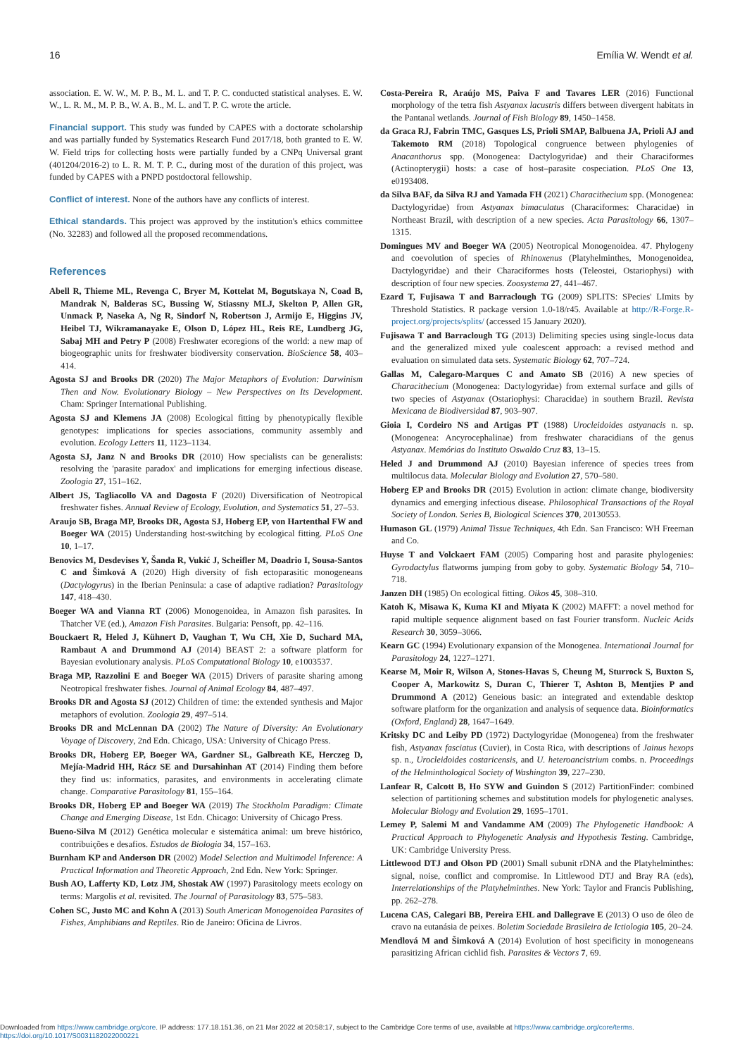16 Emília W. Wendt et al.
association. E. W. W., M. P. B., M. L. and T. P. C. conducted statistical analyses. E. W. W., L. R. M., M. P. B., W. A. B., M. L. and T. P. C. wrote the article.
Financial support. This study was funded by CAPES with a doctorate scholarship and was partially funded by Systematics Research Fund 2017/18, both granted to E. W. W. Field trips for collecting hosts were partially funded by a CNPq Universal grant (401204/2016-2) to L. R. M. T. P. C., during most of the duration of this project, was funded by CAPES with a PNPD postdoctoral fellowship.
Conflict of interest. None of the authors have any conflicts of interest.
Ethical standards. This project was approved by the institution's ethics committee (No. 32283) and followed all the proposed recommendations.
References
Abell R, Thieme ML, Revenga C, Bryer M, Kottelat M, Bogutskaya N, Coad B, Mandrak N, Balderas SC, Bussing W, Stiassny MLJ, Skelton P, Allen GR, Unmack P, Naseka A, Ng R, Sindorf N, Robertson J, Armijo E, Higgins JV, Heibel TJ, Wikramanayake E, Olson D, López HL, Reis RE, Lundberg JG, Sabaj MH and Petry P (2008) Freshwater ecoregions of the world: a new map of biogeographic units for freshwater biodiversity conservation. BioScience 58, 403–414.
Agosta SJ and Brooks DR (2020) The Major Metaphors of Evolution: Darwinism Then and Now. Evolutionary Biology – New Perspectives on Its Development. Cham: Springer International Publishing.
Agosta SJ and Klemens JA (2008) Ecological fitting by phenotypically flexible genotypes: implications for species associations, community assembly and evolution. Ecology Letters 11, 1123–1134.
Agosta SJ, Janz N and Brooks DR (2010) How specialists can be generalists: resolving the 'parasite paradox' and implications for emerging infectious disease. Zoologia 27, 151–162.
Albert JS, Tagliacollo VA and Dagosta F (2020) Diversification of Neotropical freshwater fishes. Annual Review of Ecology, Evolution, and Systematics 51, 27–53.
Araujo SB, Braga MP, Brooks DR, Agosta SJ, Hoberg EP, von Hartenthal FW and Boeger WA (2015) Understanding host-switching by ecological fitting. PLoS One 10, 1–17.
Benovics M, Desdevises Y, Šanda R, Vukić J, Scheifler M, Doadrio I, Sousa-Santos C and Šimková A (2020) High diversity of fish ectoparasitic monogeneans (Dactylogyrus) in the Iberian Peninsula: a case of adaptive radiation? Parasitology 147, 418–430.
Boeger WA and Vianna RT (2006) Monogenoidea, in Amazon fish parasites. In Thatcher VE (ed.), Amazon Fish Parasites. Bulgaria: Pensoft, pp. 42–116.
Bouckaert R, Heled J, Kühnert D, Vaughan T, Wu CH, Xie D, Suchard MA, Rambaut A and Drummond AJ (2014) BEAST 2: a software platform for Bayesian evolutionary analysis. PLoS Computational Biology 10, e1003537.
Braga MP, Razzolini E and Boeger WA (2015) Drivers of parasite sharing among Neotropical freshwater fishes. Journal of Animal Ecology 84, 487–497.
Brooks DR and Agosta SJ (2012) Children of time: the extended synthesis and Major metaphors of evolution. Zoologia 29, 497–514.
Brooks DR and McLennan DA (2002) The Nature of Diversity: An Evolutionary Voyage of Discovery, 2nd Edn. Chicago, USA: University of Chicago Press.
Brooks DR, Hoberg EP, Boeger WA, Gardner SL, Galbreath KE, Herczeg D, Mejía-Madrid HH, Rácz SE and Dursahinhan AT (2014) Finding them before they find us: informatics, parasites, and environments in accelerating climate change. Comparative Parasitology 81, 155–164.
Brooks DR, Hoberg EP and Boeger WA (2019) The Stockholm Paradigm: Climate Change and Emerging Disease, 1st Edn. Chicago: University of Chicago Press.
Bueno-Silva M (2012) Genética molecular e sistemática animal: um breve histórico, contribuições e desafios. Estudos de Biologia 34, 157–163.
Burnham KP and Anderson DR (2002) Model Selection and Multimodel Inference: A Practical Information and Theoretic Approach, 2nd Edn. New York: Springer.
Bush AO, Lafferty KD, Lotz JM, Shostak AW (1997) Parasitology meets ecology on terms: Margolis et al. revisited. The Journal of Parasitology 83, 575–583.
Cohen SC, Justo MC and Kohn A (2013) South American Monogenoidea Parasites of Fishes, Amphibians and Reptiles. Rio de Janeiro: Oficina de Livros.
Costa-Pereira R, Araújo MS, Paiva F and Tavares LER (2016) Functional morphology of the tetra fish Astyanax lacustris differs between divergent habitats in the Pantanal wetlands. Journal of Fish Biology 89, 1450–1458.
da Graca RJ, Fabrin TMC, Gasques LS, Prioli SMAP, Balbuena JA, Prioli AJ and Takemoto RM (2018) Topological congruence between phylogenies of Anacanthorus spp. (Monogenea: Dactylogyridae) and their Characiformes (Actinopterygii) hosts: a case of host–parasite cospeciation. PLoS One 13, e0193408.
da Silva BAF, da Silva RJ and Yamada FH (2021) Characithecium spp. (Monogenea: Dactylogyridae) from Astyanax bimaculatus (Characiformes: Characidae) in Northeast Brazil, with description of a new species. Acta Parasitology 66, 1307–1315.
Domingues MV and Boeger WA (2005) Neotropical Monogenoidea. 47. Phylogeny and coevolution of species of Rhinoxenus (Platyhelminthes, Monogenoidea, Dactylogyridae) and their Characiformes hosts (Teleostei, Ostariophysi) with description of four new species. Zoosystema 27, 441–467.
Ezard T, Fujisawa T and Barraclough TG (2009) SPLITS: SPecies' LImits by Threshold Statistics. R package version 1.0-18/r45. Available at http://R-Forge.R-project.org/projects/splits/ (accessed 15 January 2020).
Fujisawa T and Barraclough TG (2013) Delimiting species using single-locus data and the generalized mixed yule coalescent approach: a revised method and evaluation on simulated data sets. Systematic Biology 62, 707–724.
Gallas M, Calegaro-Marques C and Amato SB (2016) A new species of Characithecium (Monogenea: Dactylogyridae) from external surface and gills of two species of Astyanax (Ostariophysi: Characidae) in southern Brazil. Revista Mexicana de Biodiversidad 87, 903–907.
Gioia I, Cordeiro NS and Artigas PT (1988) Urocleidoides astyanacis n. sp. (Monogenea: Ancyrocephalinae) from freshwater characidians of the genus Astyanax. Memórias do Instituto Oswaldo Cruz 83, 13–15.
Heled J and Drummond AJ (2010) Bayesian inference of species trees from multilocus data. Molecular Biology and Evolution 27, 570–580.
Hoberg EP and Brooks DR (2015) Evolution in action: climate change, biodiversity dynamics and emerging infectious disease. Philosophical Transactions of the Royal Society of London. Series B, Biological Sciences 370, 20130553.
Humason GL (1979) Animal Tissue Techniques, 4th Edn. San Francisco: WH Freeman and Co.
Huyse T and Volckaert FAM (2005) Comparing host and parasite phylogenies: Gyrodactylus flatworms jumping from goby to goby. Systematic Biology 54, 710–718.
Janzen DH (1985) On ecological fitting. Oikos 45, 308–310.
Katoh K, Misawa K, Kuma KI and Miyata K (2002) MAFFT: a novel method for rapid multiple sequence alignment based on fast Fourier transform. Nucleic Acids Research 30, 3059–3066.
Kearn GC (1994) Evolutionary expansion of the Monogenea. International Journal for Parasitology 24, 1227–1271.
Kearse M, Moir R, Wilson A, Stones-Havas S, Cheung M, Sturrock S, Buxton S, Cooper A, Markowitz S, Duran C, Thierer T, Ashton B, Mentjies P and Drummond A (2012) Geneious basic: an integrated and extendable desktop software platform for the organization and analysis of sequence data. Bioinformatics (Oxford, England) 28, 1647–1649.
Kritsky DC and Leiby PD (1972) Dactylogyridae (Monogenea) from the freshwater fish, Astyanax fasciatus (Cuvier), in Costa Rica, with descriptions of Jainus hexops sp. n., Urocleidoides costaricensis, and U. heteroancistrium combs. n. Proceedings of the Helminthological Society of Washington 39, 227–230.
Lanfear R, Calcott B, Ho SYW and Guindon S (2012) PartitionFinder: combined selection of partitioning schemes and substitution models for phylogenetic analyses. Molecular Biology and Evolution 29, 1695–1701.
Lemey P, Salemi M and Vandamme AM (2009) The Phylogenetic Handbook: A Practical Approach to Phylogenetic Analysis and Hypothesis Testing. Cambridge, UK: Cambridge University Press.
Littlewood DTJ and Olson PD (2001) Small subunit rDNA and the Platyhelminthes: signal, noise, conflict and compromise. In Littlewood DTJ and Bray RA (eds), Interrelationships of the Platyhelminthes. New York: Taylor and Francis Publishing, pp. 262–278.
Lucena CAS, Calegari BB, Pereira EHL and Dallegrave E (2013) O uso de óleo de cravo na eutanásia de peixes. Boletim Sociedade Brasileira de Ictiologia 105, 20–24.
Mendlová M and Šimková A (2014) Evolution of host specificity in monogeneans parasitizing African cichlid fish. Parasites & Vectors 7, 69.
Downloaded from https://www.cambridge.org/core. IP address: 177.18.151.36, on 21 Mar 2022 at 20:58:17, subject to the Cambridge Core terms of use, available at https://www.cambridge.org/core/terms.
https://doi.org/10.1017/S0031182022000221